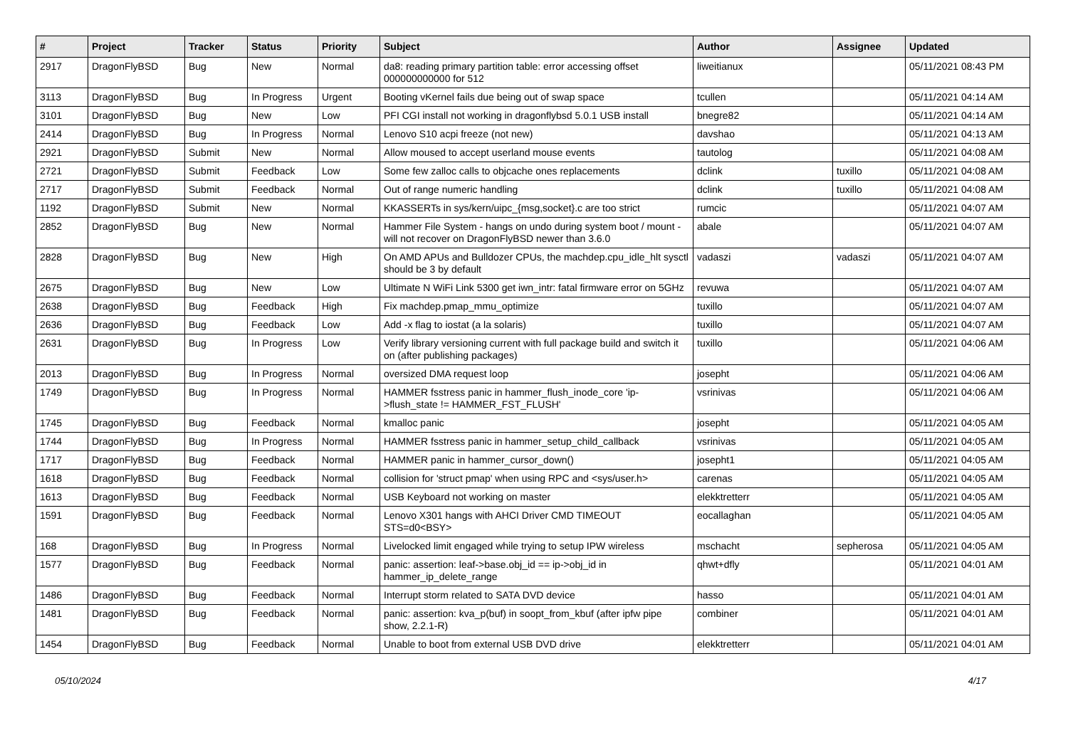| # | Project | Tracker | Status | Priority | Subject | Author | Assignee | Updated |
| --- | --- | --- | --- | --- | --- | --- | --- | --- |
| 2917 | DragonFlyBSD | Bug | New | Normal | da8: reading primary partition table: error accessing offset 000000000000 for 512 | liweitianux | | 05/11/2021 08:43 PM |
| 3113 | DragonFlyBSD | Bug | In Progress | Urgent | Booting vKernel fails due being out of swap space | tcullen | | 05/11/2021 04:14 AM |
| 3101 | DragonFlyBSD | Bug | New | Low | PFI CGI install not working in dragonflybsd 5.0.1 USB install | bnegre82 | | 05/11/2021 04:14 AM |
| 2414 | DragonFlyBSD | Bug | In Progress | Normal | Lenovo S10 acpi freeze (not new) | davshao | | 05/11/2021 04:13 AM |
| 2921 | DragonFlyBSD | Submit | New | Normal | Allow moused to accept userland mouse events | tautolog | | 05/11/2021 04:08 AM |
| 2721 | DragonFlyBSD | Submit | Feedback | Low | Some few zalloc calls to objcache ones replacements | dclink | tuxillo | 05/11/2021 04:08 AM |
| 2717 | DragonFlyBSD | Submit | Feedback | Normal | Out of range numeric handling | dclink | tuxillo | 05/11/2021 04:08 AM |
| 1192 | DragonFlyBSD | Submit | New | Normal | KKASSERTs in sys/kern/uipc_{msg,socket}.c are too strict | rumcic | | 05/11/2021 04:07 AM |
| 2852 | DragonFlyBSD | Bug | New | Normal | Hammer File System - hangs on undo during system boot / mount - will not recover on DragonFlyBSD newer than 3.6.0 | abale | | 05/11/2021 04:07 AM |
| 2828 | DragonFlyBSD | Bug | New | High | On AMD APUs and Bulldozer CPUs, the machdep.cpu_idle_hlt sysctl should be 3 by default | vadaszi | vadaszi | 05/11/2021 04:07 AM |
| 2675 | DragonFlyBSD | Bug | New | Low | Ultimate N WiFi Link 5300 get iwn_intr: fatal firmware error on 5GHz | revuwa | | 05/11/2021 04:07 AM |
| 2638 | DragonFlyBSD | Bug | Feedback | High | Fix machdep.pmap_mmu_optimize | tuxillo | | 05/11/2021 04:07 AM |
| 2636 | DragonFlyBSD | Bug | Feedback | Low | Add -x flag to iostat (a la solaris) | tuxillo | | 05/11/2021 04:07 AM |
| 2631 | DragonFlyBSD | Bug | In Progress | Low | Verify library versioning current with full package build and switch it on (after publishing packages) | tuxillo | | 05/11/2021 04:06 AM |
| 2013 | DragonFlyBSD | Bug | In Progress | Normal | oversized DMA request loop | josepht | | 05/11/2021 04:06 AM |
| 1749 | DragonFlyBSD | Bug | In Progress | Normal | HAMMER fsstress panic in hammer_flush_inode_core 'ip->flush_state != HAMMER_FST_FLUSH' | vsrinivas | | 05/11/2021 04:06 AM |
| 1745 | DragonFlyBSD | Bug | Feedback | Normal | kmalloc panic | josepht | | 05/11/2021 04:05 AM |
| 1744 | DragonFlyBSD | Bug | In Progress | Normal | HAMMER fsstress panic in hammer_setup_child_callback | vsrinivas | | 05/11/2021 04:05 AM |
| 1717 | DragonFlyBSD | Bug | Feedback | Normal | HAMMER panic in hammer_cursor_down() | josepht1 | | 05/11/2021 04:05 AM |
| 1618 | DragonFlyBSD | Bug | Feedback | Normal | collision for 'struct pmap' when using RPC and <sys/user.h> | carenas | | 05/11/2021 04:05 AM |
| 1613 | DragonFlyBSD | Bug | Feedback | Normal | USB Keyboard not working on master | elekktretterr | | 05/11/2021 04:05 AM |
| 1591 | DragonFlyBSD | Bug | Feedback | Normal | Lenovo X301 hangs with AHCI Driver CMD TIMEOUT STS=d0<BSY> | eocallaghan | | 05/11/2021 04:05 AM |
| 168 | DragonFlyBSD | Bug | In Progress | Normal | Livelocked limit engaged while trying to setup IPW wireless | mschacht | sepherosa | 05/11/2021 04:05 AM |
| 1577 | DragonFlyBSD | Bug | Feedback | Normal | panic: assertion: leaf->base.obj_id == ip->obj_id in hammer_ip_delete_range | qhwt+dfly | | 05/11/2021 04:01 AM |
| 1486 | DragonFlyBSD | Bug | Feedback | Normal | Interrupt storm related to SATA DVD device | hasso | | 05/11/2021 04:01 AM |
| 1481 | DragonFlyBSD | Bug | Feedback | Normal | panic: assertion: kva_p(buf) in soopt_from_kbuf (after ipfw pipe show, 2.2.1-R) | combiner | | 05/11/2021 04:01 AM |
| 1454 | DragonFlyBSD | Bug | Feedback | Normal | Unable to boot from external USB DVD drive | elekktretterr | | 05/11/2021 04:01 AM |
05/10/2024 4/17